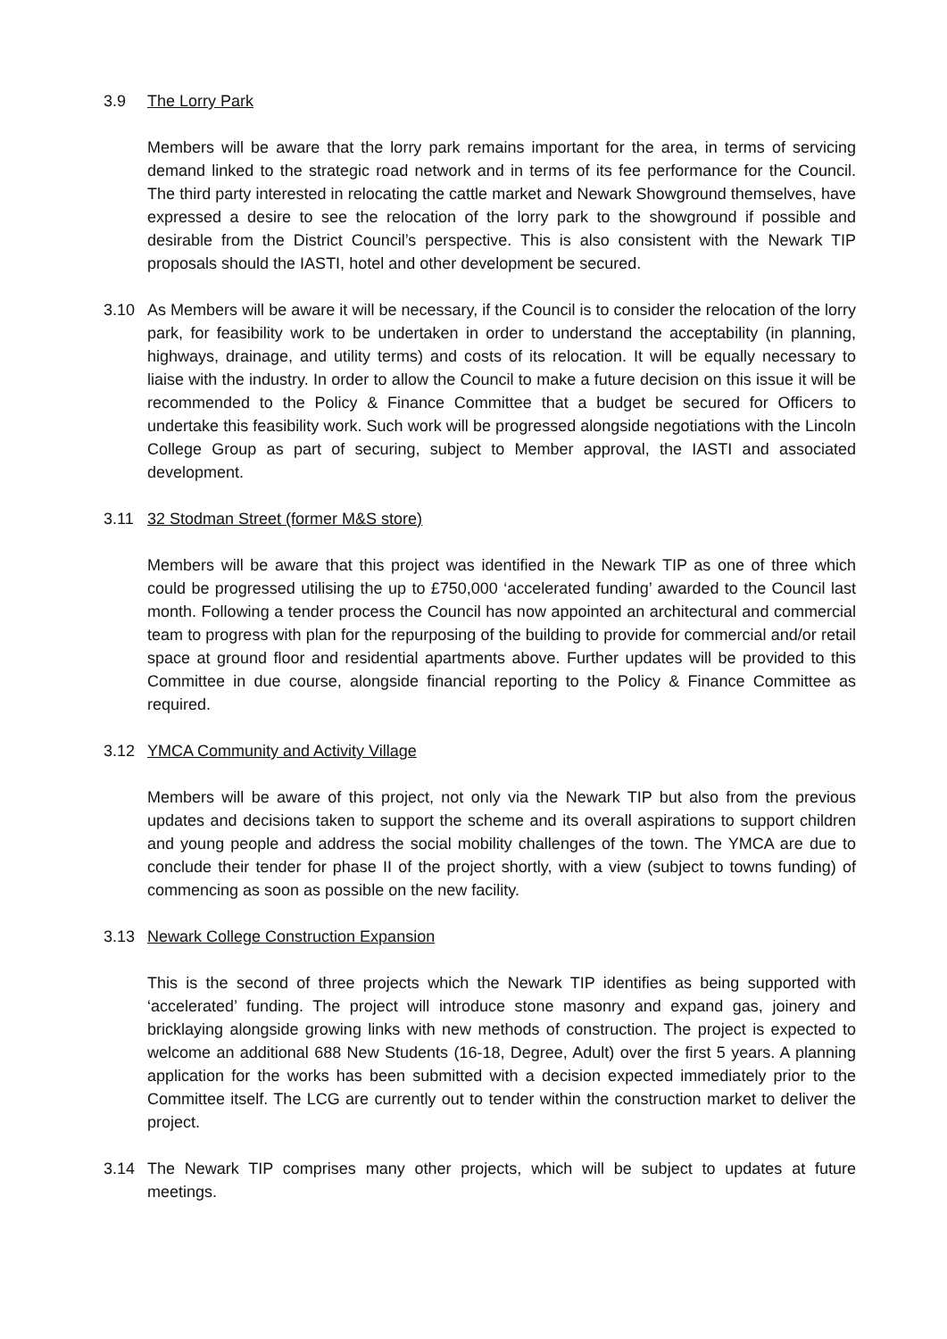3.9 The Lorry Park
Members will be aware that the lorry park remains important for the area, in terms of servicing demand linked to the strategic road network and in terms of its fee performance for the Council. The third party interested in relocating the cattle market and Newark Showground themselves, have expressed a desire to see the relocation of the lorry park to the showground if possible and desirable from the District Council’s perspective. This is also consistent with the Newark TIP proposals should the IASTI, hotel and other development be secured.
3.10 As Members will be aware it will be necessary, if the Council is to consider the relocation of the lorry park, for feasibility work to be undertaken in order to understand the acceptability (in planning, highways, drainage, and utility terms) and costs of its relocation. It will be equally necessary to liaise with the industry. In order to allow the Council to make a future decision on this issue it will be recommended to the Policy & Finance Committee that a budget be secured for Officers to undertake this feasibility work. Such work will be progressed alongside negotiations with the Lincoln College Group as part of securing, subject to Member approval, the IASTI and associated development.
3.11 32 Stodman Street (former M&S store)
Members will be aware that this project was identified in the Newark TIP as one of three which could be progressed utilising the up to £750,000 ‘accelerated funding’ awarded to the Council last month. Following a tender process the Council has now appointed an architectural and commercial team to progress with plan for the repurposing of the building to provide for commercial and/or retail space at ground floor and residential apartments above. Further updates will be provided to this Committee in due course, alongside financial reporting to the Policy & Finance Committee as required.
3.12 YMCA Community and Activity Village
Members will be aware of this project, not only via the Newark TIP but also from the previous updates and decisions taken to support the scheme and its overall aspirations to support children and young people and address the social mobility challenges of the town. The YMCA are due to conclude their tender for phase II of the project shortly, with a view (subject to towns funding) of commencing as soon as possible on the new facility.
3.13 Newark College Construction Expansion
This is the second of three projects which the Newark TIP identifies as being supported with ‘accelerated’ funding. The project will introduce stone masonry and expand gas, joinery and bricklaying alongside growing links with new methods of construction. The project is expected to welcome an additional 688 New Students (16-18, Degree, Adult) over the first 5 years. A planning application for the works has been submitted with a decision expected immediately prior to the Committee itself. The LCG are currently out to tender within the construction market to deliver the project.
3.14 The Newark TIP comprises many other projects, which will be subject to updates at future meetings.